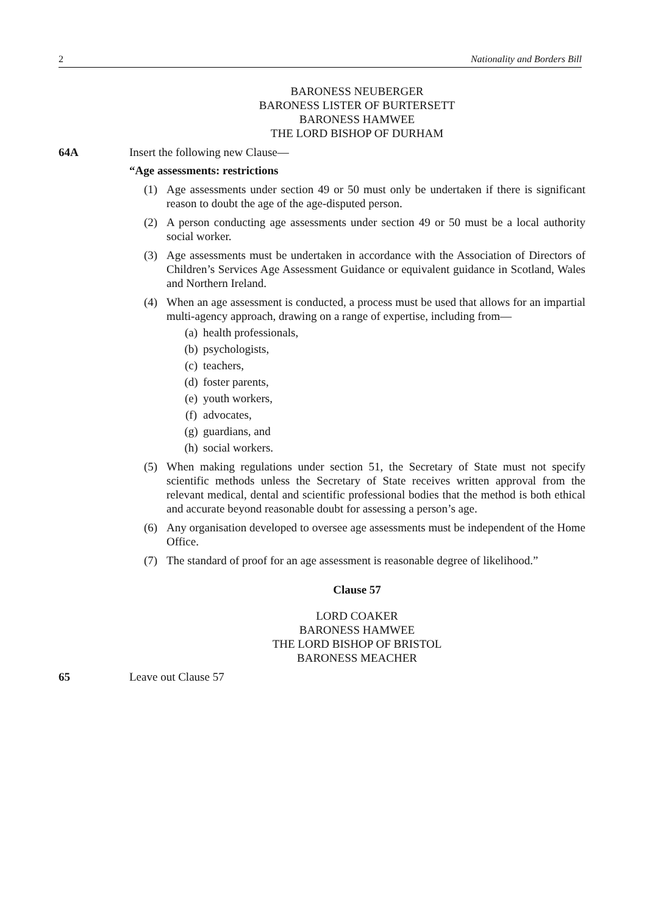2 Nationality and Borders Bill
BARONESS NEUBERGER
BARONESS LISTER OF BURTERSETT
BARONESS HAMWEE
THE LORD BISHOP OF DURHAM
64A Insert the following new Clause—
“Age assessments: restrictions
(1) Age assessments under section 49 or 50 must only be undertaken if there is significant reason to doubt the age of the age-disputed person.
(2) A person conducting age assessments under section 49 or 50 must be a local authority social worker.
(3) Age assessments must be undertaken in accordance with the Association of Directors of Children’s Services Age Assessment Guidance or equivalent guidance in Scotland, Wales and Northern Ireland.
(4) When an age assessment is conducted, a process must be used that allows for an impartial multi-agency approach, drawing on a range of expertise, including from—
(a) health professionals,
(b) psychologists,
(c) teachers,
(d) foster parents,
(e) youth workers,
(f) advocates,
(g) guardians, and
(h) social workers.
(5) When making regulations under section 51, the Secretary of State must not specify scientific methods unless the Secretary of State receives written approval from the relevant medical, dental and scientific professional bodies that the method is both ethical and accurate beyond reasonable doubt for assessing a person’s age.
(6) Any organisation developed to oversee age assessments must be independent of the Home Office.
(7) The standard of proof for an age assessment is reasonable degree of likelihood.”
Clause 57
LORD COAKER
BARONESS HAMWEE
THE LORD BISHOP OF BRISTOL
BARONESS MEACHER
65 Leave out Clause 57